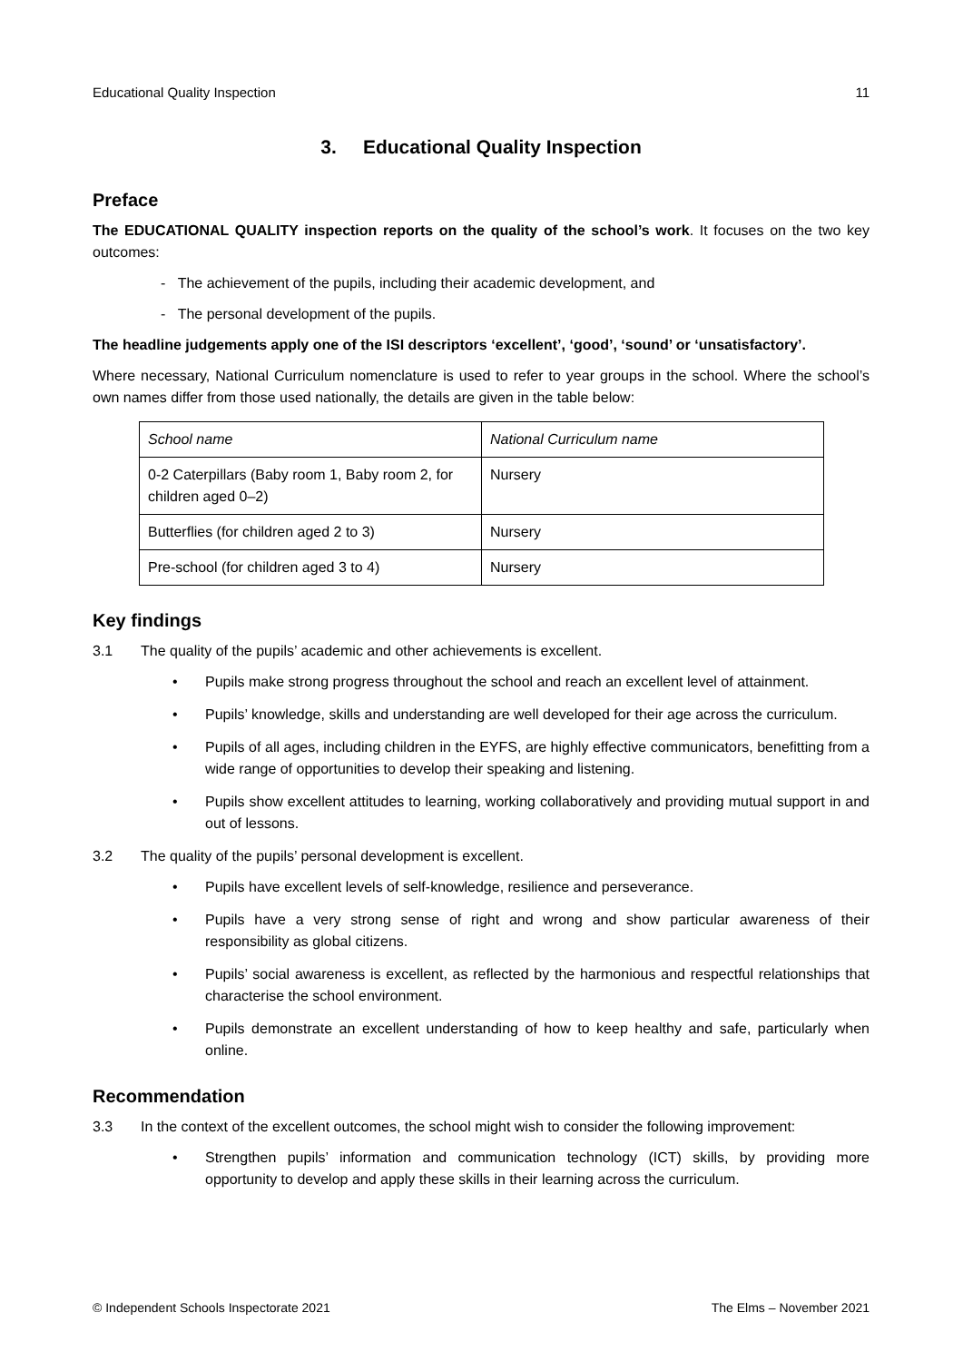Educational Quality Inspection 11
3. Educational Quality Inspection
Preface
The EDUCATIONAL QUALITY inspection reports on the quality of the school’s work. It focuses on the two key outcomes:
- The achievement of the pupils, including their academic development, and
- The personal development of the pupils.
The headline judgements apply one of the ISI descriptors ‘excellent’, ‘good’, ‘sound’ or ‘unsatisfactory’.
Where necessary, National Curriculum nomenclature is used to refer to year groups in the school. Where the school’s own names differ from those used nationally, the details are given in the table below:
| School name | National Curriculum name |
| 0-2 Caterpillars (Baby room 1, Baby room 2, for children aged 0–2) | Nursery |
| Butterflies (for children aged 2 to 3) | Nursery |
| Pre-school (for children aged 3 to 4) | Nursery |
Key findings
3.1 The quality of the pupils’ academic and other achievements is excellent.
• Pupils make strong progress throughout the school and reach an excellent level of attainment.
• Pupils’ knowledge, skills and understanding are well developed for their age across the curriculum.
• Pupils of all ages, including children in the EYFS, are highly effective communicators, benefitting from a wide range of opportunities to develop their speaking and listening.
• Pupils show excellent attitudes to learning, working collaboratively and providing mutual support in and out of lessons.
3.2 The quality of the pupils’ personal development is excellent.
• Pupils have excellent levels of self-knowledge, resilience and perseverance.
• Pupils have a very strong sense of right and wrong and show particular awareness of their responsibility as global citizens.
• Pupils’ social awareness is excellent, as reflected by the harmonious and respectful relationships that characterise the school environment.
• Pupils demonstrate an excellent understanding of how to keep healthy and safe, particularly when online.
Recommendation
3.3 In the context of the excellent outcomes, the school might wish to consider the following improvement:
• Strengthen pupils’ information and communication technology (ICT) skills, by providing more opportunity to develop and apply these skills in their learning across the curriculum.
© Independent Schools Inspectorate 2021 The Elms – November 2021